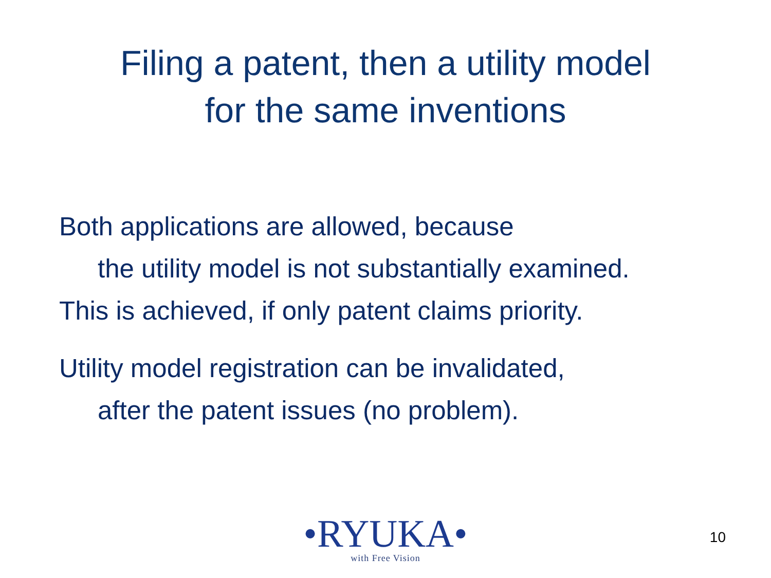Filing a patent, then a utility model
for the same inventions
Both applications are allowed, because
the utility model is not substantially examined.
This is achieved, if only patent claims priority.
Utility model registration can be invalidated,
after the patent issues (no problem).
•RYUKA•
with Free Vision
10